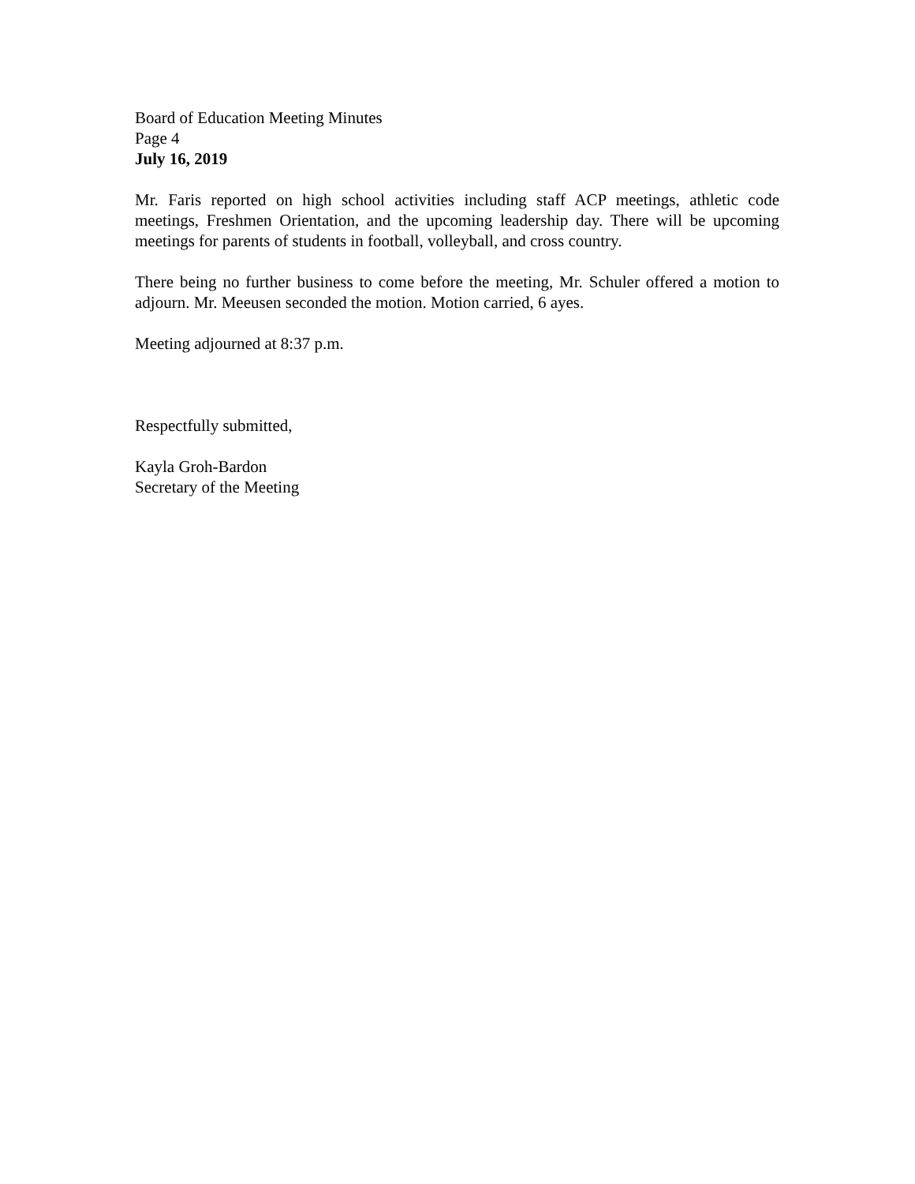Board of Education Meeting Minutes
Page 4
July 16, 2019
Mr. Faris reported on high school activities including staff ACP meetings, athletic code meetings, Freshmen Orientation, and the upcoming leadership day. There will be upcoming meetings for parents of students in football, volleyball, and cross country.
There being no further business to come before the meeting, Mr. Schuler offered a motion to adjourn. Mr. Meeusen seconded the motion. Motion carried, 6 ayes.
Meeting adjourned at 8:37 p.m.
Respectfully submitted,
Kayla Groh-Bardon
Secretary of the Meeting